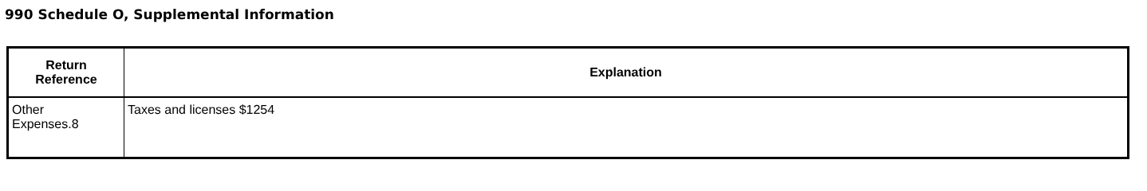990 Schedule O, Supplemental Information
| Return Reference | Explanation |
| --- | --- |
| Other Expenses.8 | Taxes and licenses $1254 |